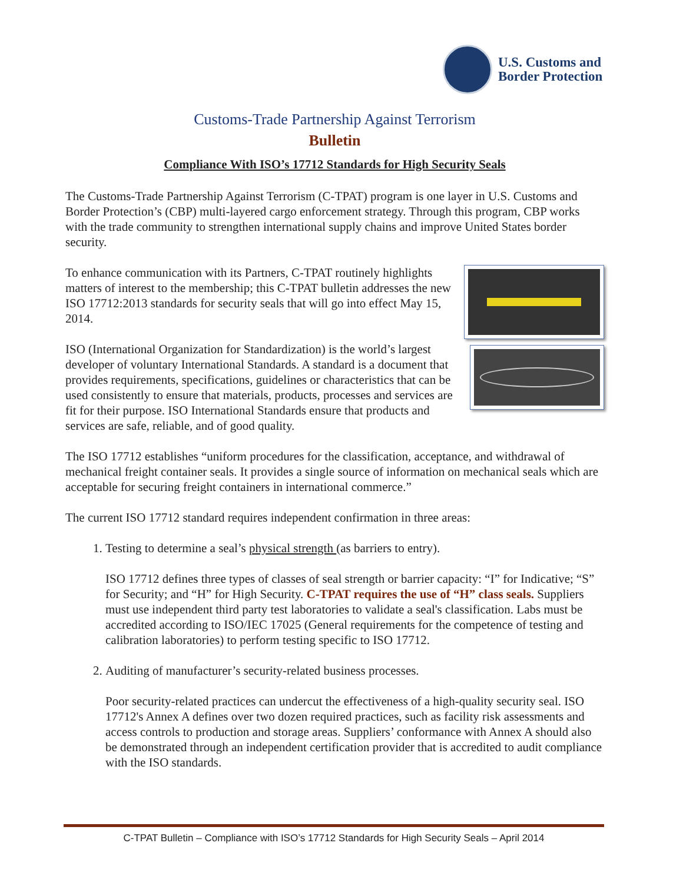U.S. Customs and
Border Protection
Customs-Trade Partnership Against Terrorism
Bulletin
Compliance With ISO’s 17712 Standards for High Security Seals
The Customs-Trade Partnership Against Terrorism (C-TPAT) program is one layer in U.S. Customs and Border Protection’s (CBP) multi-layered cargo enforcement strategy. Through this program, CBP works with the trade community to strengthen international supply chains and improve United States border security.
To enhance communication with its Partners, C-TPAT routinely highlights matters of interest to the membership; this C-TPAT bulletin addresses the new ISO 17712:2013 standards for security seals that will go into effect May 15, 2014.
ISO (International Organization for Standardization) is the world’s largest developer of voluntary International Standards. A standard is a document that provides requirements, specifications, guidelines or characteristics that can be used consistently to ensure that materials, products, processes and services are fit for their purpose. ISO International Standards ensure that products and services are safe, reliable, and of good quality.
The ISO 17712 establishes “uniform procedures for the classification, acceptance, and withdrawal of mechanical freight container seals. It provides a single source of information on mechanical seals which are acceptable for securing freight containers in international commerce.”
The current ISO 17712 standard requires independent confirmation in three areas:
1. Testing to determine a seal’s physical strength (as barriers to entry).
ISO 17712 defines three types of classes of seal strength or barrier capacity: “I” for Indicative; “S” for Security; and “H” for High Security. C-TPAT requires the use of “H” class seals. Suppliers must use independent third party test laboratories to validate a seal's classification. Labs must be accredited according to ISO/IEC 17025 (General requirements for the competence of testing and calibration laboratories) to perform testing specific to ISO 17712.
2. Auditing of manufacturer’s security-related business processes.
Poor security-related practices can undercut the effectiveness of a high-quality security seal. ISO 17712's Annex A defines over two dozen required practices, such as facility risk assessments and access controls to production and storage areas. Suppliers’ conformance with Annex A should also be demonstrated through an independent certification provider that is accredited to audit compliance with the ISO standards.
C-TPAT Bulletin – Compliance with ISO’s 17712 Standards for High Security Seals – April 2014